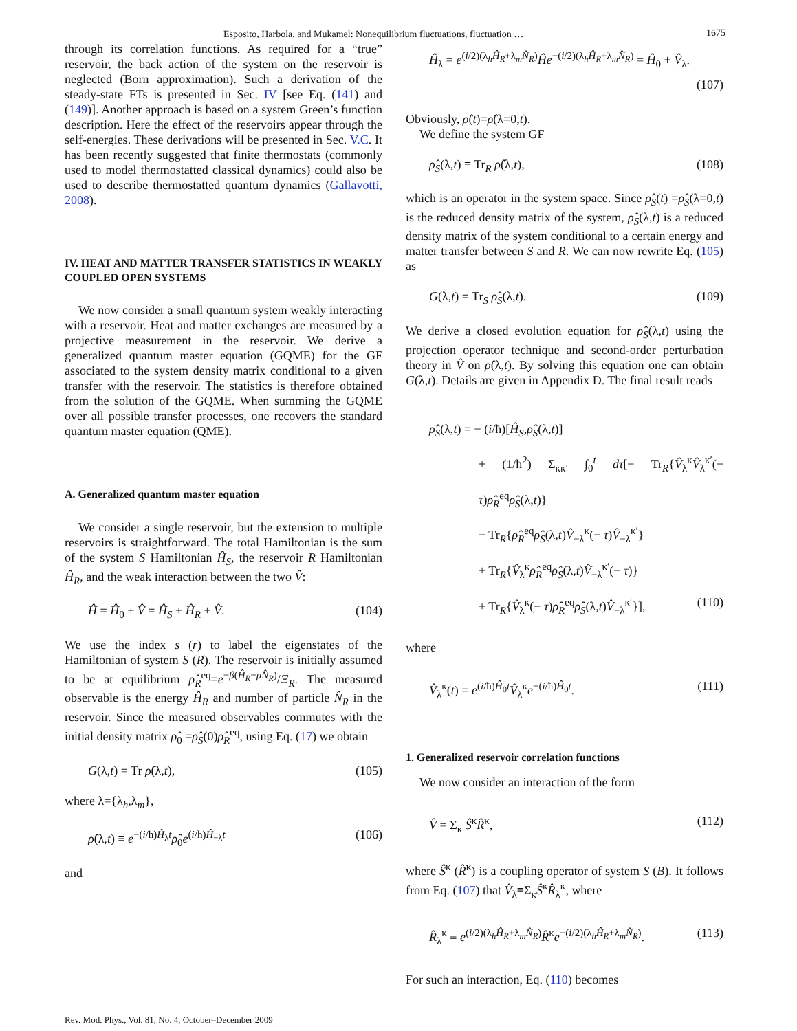Esposito, Harbola, and Mukamel: Nonequilibrium fluctuations, fluctuation … 1675
through its correlation functions. As required for a “true” reservoir, the back action of the system on the reservoir is neglected (Born approximation). Such a derivation of the steady-state FTs is presented in Sec. IV [see Eq. (141) and (149)]. Another approach is based on a system Green’s function description. Here the effect of the reservoirs appear through the self-energies. These derivations will be presented in Sec. V.C. It has been recently suggested that finite thermostats (commonly used to model thermostatted classical dynamics) could also be used to describe thermostatted quantum dynamics (Gallavotti, 2008).
IV. HEAT AND MATTER TRANSFER STATISTICS IN WEAKLY COUPLED OPEN SYSTEMS
We now consider a small quantum system weakly interacting with a reservoir. Heat and matter exchanges are measured by a projective measurement in the reservoir. We derive a generalized quantum master equation (GQME) for the GF associated to the system density matrix conditional to a given transfer with the reservoir. The statistics is therefore obtained from the solution of the GQME. When summing the GQME over all possible transfer processes, one recovers the standard quantum master equation (QME).
A. Generalized quantum master equation
We consider a single reservoir, but the extension to multiple reservoirs is straightforward. The total Hamiltonian is the sum of the system S Hamiltonian Ĥ<sub>S</sub>, the reservoir R Hamiltonian Ĥ<sub>R</sub>, and the weak interaction between the two V̂:
Ĥ = Ĥ<sub>0</sub> + V̂ = Ĥ<sub>S</sub> + Ĥ<sub>R</sub> + V̂. (104)
We use the index s (r) to label the eigenstates of the Hamiltonian of system S (R). The reservoir is initially assumed to be at equilibrium ρ̂<sub>R</sub><sup>eq</sup>=e<sup>−β(Ĥ<sub>R</sub>−μN̂<sub>R</sub>)</sup>/Ξ<sub>R</sub>. The measured observable is the energy Ĥ<sub>R</sub> and number of particle N̂<sub>R</sub> in the reservoir. Since the measured observables commutes with the initial density matrix ρ̂<sub>0</sub> =ρ̂<sub>S</sub>(0)ρ̂<sub>R</sub><sup>eq</sup>, using Eq. (17) we obtain
G(λ,t) = Tr ρ̂(λ,t), (105)
where λ={λ<sub>h</sub>,λ<sub>m</sub>},
ρ̂(λ,t) ≡ e<sup>−(i/ħ)Ĥ<sub>λ</sub>t</sup>ρ̂<sub>0</sub>e<sup>(i/ħ)Ĥ<sub>−λ</sub>t</sup> (106)
and
Ĥ<sub>λ</sub> = e<sup>(i/2)(λ<sub>h</sub>Ĥ<sub>R</sub>+λ<sub>m</sub>N̂<sub>R</sub>)</sup>Ĥe<sup>−(i/2)(λ<sub>h</sub>Ĥ<sub>R</sub>+λ<sub>m</sub>N̂<sub>R</sub>)</sup> = Ĥ<sub>0</sub> + V̂<sub>λ</sub>.
(107)
Obviously, ρ̂(t)=ρ̂(λ=0,t).
We define the system GF
ρ̂<sub>S</sub>(λ,t) ≡ Tr<sub>R</sub> ρ̂(λ,t), (108)
which is an operator in the system space. Since ρ̂<sub>S</sub>(t) =ρ̂<sub>S</sub>(λ=0,t) is the reduced density matrix of the system, ρ̂<sub>S</sub>(λ,t) is a reduced density matrix of the system conditional to a certain energy and matter transfer between S and R. We can now rewrite Eq. (105) as
G(λ,t) = Tr<sub>S</sub> ρ̂<sub>S</sub>(λ,t). (109)
We derive a closed evolution equation for ρ̂<sub>S</sub>(λ,t) using the projection operator technique and second-order perturbation theory in V̂ on ρ̂(λ,t). By solving this equation one can obtain G(λ,t). Details are given in Appendix D. The final result reads
ρ̂̇<sub>S</sub>(λ,t) = − (i/ħ)[Ĥ<sub>S</sub>,ρ̂<sub>S</sub>(λ,t)]
+ (1/ħ<sup>2</sup>) Σ<sub>κκ′</sub> ∫<sub>0</sub><sup>t</sup> dτ[− Tr<sub>R</sub>{V̂<sub>λ</sub><sup>κ</sup>V̂<sub>λ</sub><sup>κ′</sup>(− τ)ρ̂<sub>R</sub><sup>eq</sup>ρ̂<sub>S</sub>(λ,t)}
− Tr<sub>R</sub>{ρ̂<sub>R</sub><sup>eq</sup>ρ̂<sub>S</sub>(λ,t)V̂<sub>−λ</sub><sup>κ</sup>(− τ)V̂<sub>−λ</sub><sup>κ′</sup>}
+ Tr<sub>R</sub>{V̂<sub>λ</sub><sup>κ</sup>ρ̂<sub>R</sub><sup>eq</sup>ρ̂<sub>S</sub>(λ,t)V̂<sub>−λ</sub><sup>κ′</sup>(− τ)}
+ Tr<sub>R</sub>{V̂<sub>λ</sub><sup>κ</sup>(− τ)ρ̂<sub>R</sub><sup>eq</sup>ρ̂<sub>S</sub>(λ,t)V̂<sub>−λ</sub><sup>κ′</sup>}], (110)
where
V̂<sub>λ</sub><sup>κ</sup>(t) = e<sup>(i/ħ)Ĥ<sub>0</sub>t</sup>V̂<sub>λ</sub><sup>κ</sup>e<sup>−(i/ħ)Ĥ<sub>0</sub>t</sup>. (111)
1. Generalized reservoir correlation functions
We now consider an interaction of the form
V̂ = Σ<sub>κ</sub> Ŝ<sup>κ</sup>R̂<sup>κ</sup>, (112)
where Ŝ<sup>κ</sup> (R̂<sup>κ</sup>) is a coupling operator of system S (B). It follows from Eq. (107) that V̂<sub>λ</sub>≡Σ<sub>κ</sub>Ŝ<sup>κ</sup>R̂<sub>λ</sub><sup>κ</sup>, where
R̂<sub>λ</sub><sup>κ</sup> ≡ e<sup>(i/2)(λ<sub>h</sub>Ĥ<sub>R</sub>+λ<sub>m</sub>N̂<sub>R</sub>)</sup>R̂<sup>κ</sup>e<sup>−(i/2)(λ<sub>h</sub>Ĥ<sub>R</sub>+λ<sub>m</sub>N̂<sub>R</sub>)</sup>. (113)
For such an interaction, Eq. (110) becomes
Rev. Mod. Phys., Vol. 81, No. 4, October–December 2009